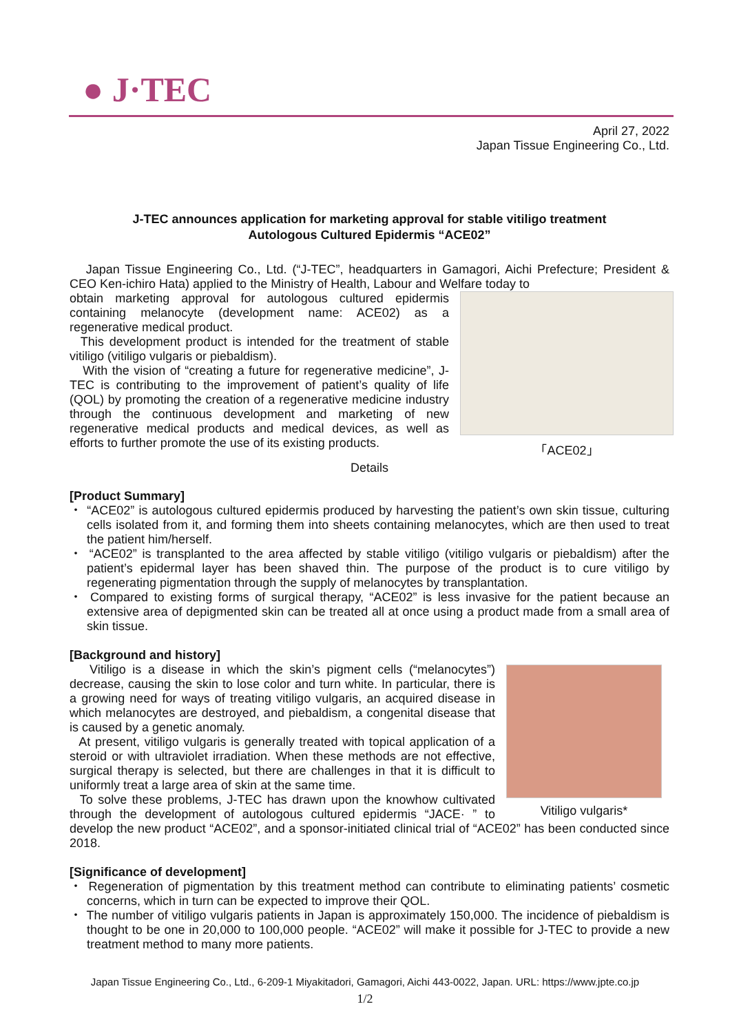● J·TEC
April 27, 2022
Japan Tissue Engineering Co., Ltd.
J-TEC announces application for marketing approval for stable vitiligo treatment
Autologous Cultured Epidermis “ACE02”
Japan Tissue Engineering Co., Ltd. (“J-TEC”, headquarters in Gamagori, Aichi Prefecture; President & CEO Ken-ichiro Hata) applied to the Ministry of Health, Labour and Welfare today to
「ACE02」
obtain marketing approval for autologous cultured epidermis containing melanocyte (development name: ACE02) as a regenerative medical product.
This development product is intended for the treatment of stable vitiligo (vitiligo vulgaris or piebaldism).
With the vision of “creating a future for regenerative medicine”, J-TEC is contributing to the improvement of patient’s quality of life (QOL) by promoting the creation of a regenerative medicine industry through the continuous development and marketing of new regenerative medical products and medical devices, as well as efforts to further promote the use of its existing products.
Details
[Product Summary]
・ “ACE02” is autologous cultured epidermis produced by harvesting the patient’s own skin tissue, culturing cells isolated from it, and forming them into sheets containing melanocytes, which are then used to treat the patient him/herself.
・ “ACE02” is transplanted to the area affected by stable vitiligo (vitiligo vulgaris or piebaldism) after the patient’s epidermal layer has been shaved thin. The purpose of the product is to cure vitiligo by regenerating pigmentation through the supply of melanocytes by transplantation.
・ Compared to existing forms of surgical therapy, “ACE02” is less invasive for the patient because an extensive area of depigmented skin can be treated all at once using a product made from a small area of skin tissue.
[Background and history]
Vitiligo vulgaris*
Vitiligo is a disease in which the skin’s pigment cells (“melanocytes”) decrease, causing the skin to lose color and turn white. In particular, there is a growing need for ways of treating vitiligo vulgaris, an acquired disease in which melanocytes are destroyed, and piebaldism, a congenital disease that is caused by a genetic anomaly.
At present, vitiligo vulgaris is generally treated with topical application of a steroid or with ultraviolet irradiation. When these methods are not effective, surgical therapy is selected, but there are challenges in that it is difficult to uniformly treat a large area of skin at the same time.
To solve these problems, J-TEC has drawn upon the knowhow cultivated through the development of autologous cultured epidermis “JACE· ” to develop the new product “ACE02”, and a sponsor-initiated clinical trial of “ACE02” has been conducted since 2018.
[Significance of development]
・ Regeneration of pigmentation by this treatment method can contribute to eliminating patients’ cosmetic concerns, which in turn can be expected to improve their QOL.
・ The number of vitiligo vulgaris patients in Japan is approximately 150,000. The incidence of piebaldism is thought to be one in 20,000 to 100,000 people. “ACE02” will make it possible for J-TEC to provide a new treatment method to many more patients.
Japan Tissue Engineering Co., Ltd., 6-209-1 Miyakitadori, Gamagori, Aichi 443-0022, Japan. URL: https://www.jpte.co.jp
1/2